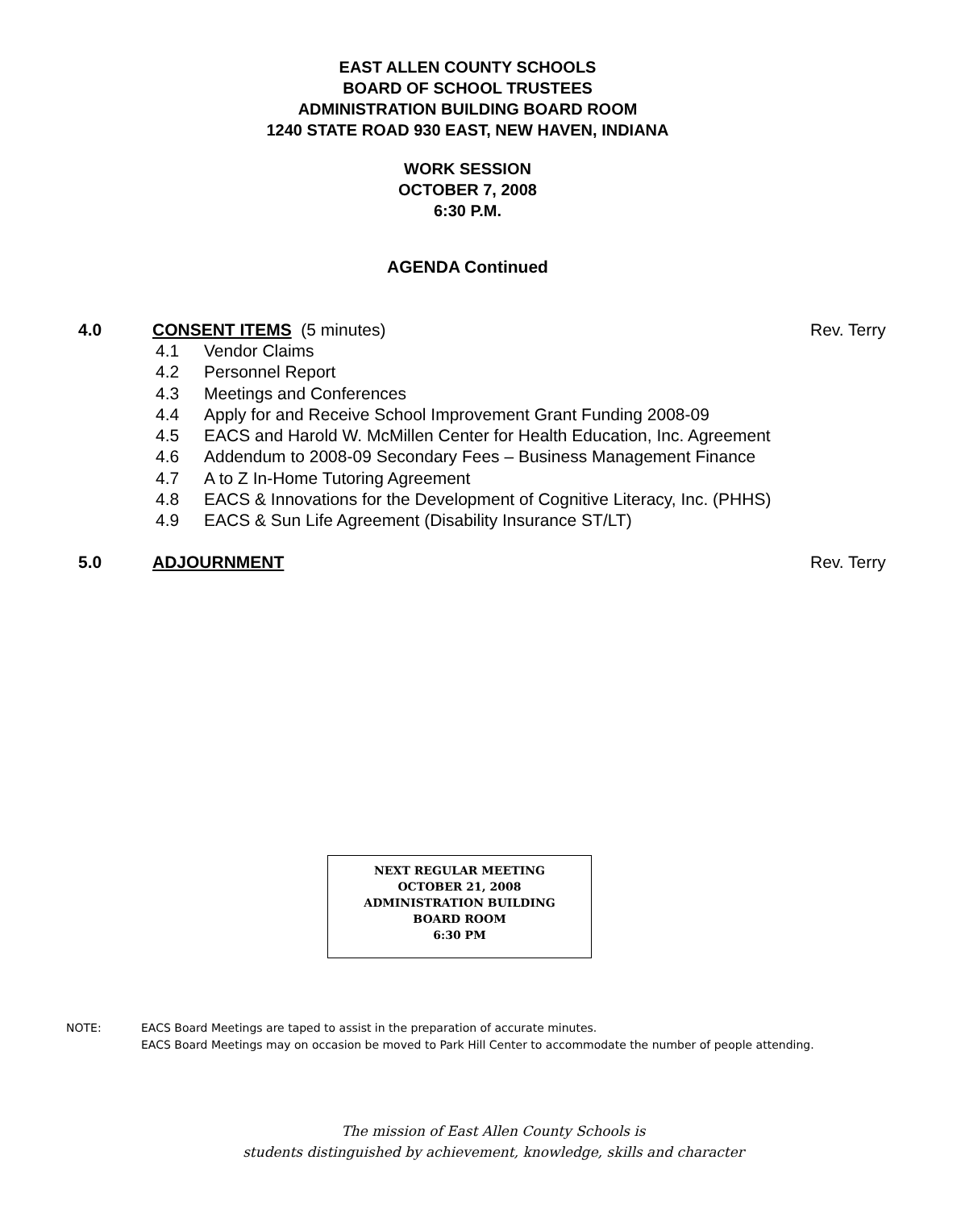EAST ALLEN COUNTY SCHOOLS
BOARD OF SCHOOL TRUSTEES
ADMINISTRATION BUILDING BOARD ROOM
1240 STATE ROAD 930 EAST, NEW HAVEN, INDIANA
WORK SESSION
OCTOBER 7, 2008
6:30 P.M.
AGENDA Continued
4.0 CONSENT ITEMS (5 minutes) Rev. Terry
4.1 Vendor Claims
4.2 Personnel Report
4.3 Meetings and Conferences
4.4 Apply for and Receive School Improvement Grant Funding 2008-09
4.5 EACS and Harold W. McMillen Center for Health Education, Inc. Agreement
4.6 Addendum to 2008-09 Secondary Fees – Business Management Finance
4.7 A to Z In-Home Tutoring Agreement
4.8 EACS & Innovations for the Development of Cognitive Literacy, Inc. (PHHS)
4.9 EACS & Sun Life Agreement (Disability Insurance ST/LT)
5.0 ADJOURNMENT Rev. Terry
NEXT REGULAR MEETING
OCTOBER 21, 2008
ADMINISTRATION BUILDING
BOARD ROOM
6:30 PM
NOTE: EACS Board Meetings are taped to assist in the preparation of accurate minutes.
EACS Board Meetings may on occasion be moved to Park Hill Center to accommodate the number of people attending.
The mission of East Allen County Schools is
students distinguished by achievement, knowledge, skills and character